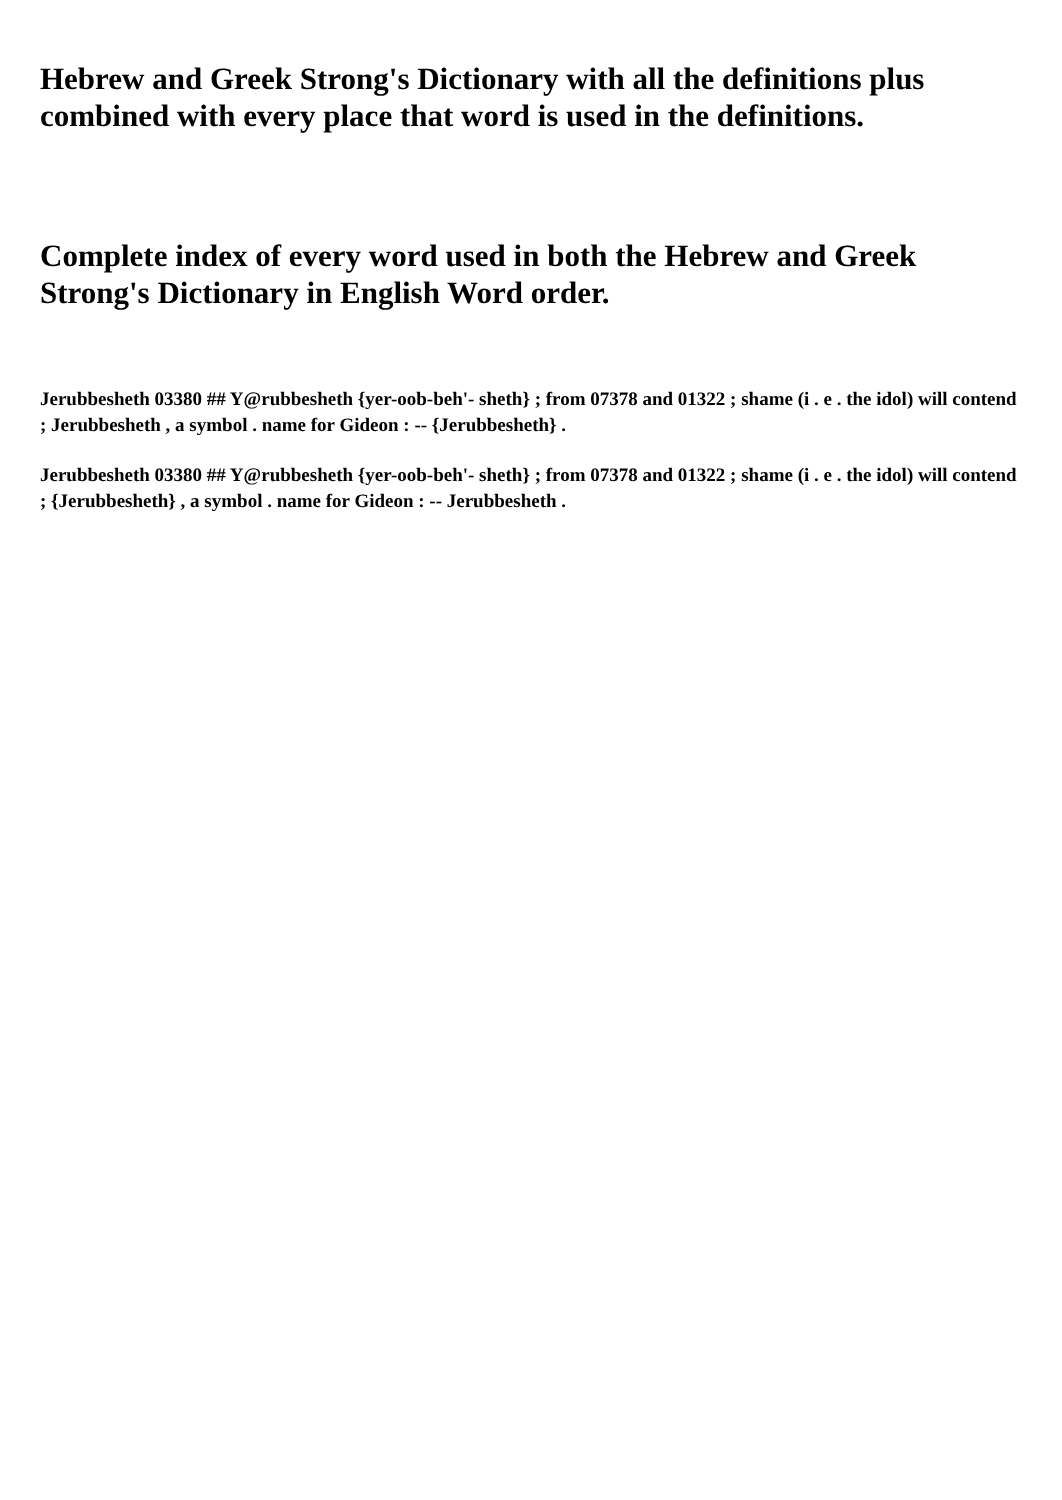Hebrew and Greek Strong's Dictionary with all the definitions plus combined with every place that word is used in the definitions.
Complete index of every word used in both the Hebrew and Greek Strong's Dictionary in English Word order.
Jerubbesheth 03380 ## Y@rubbesheth {yer-oob-beh'- sheth} ; from 07378 and 01322 ; shame (i . e . the idol) will contend ; Jerubbesheth , a symbol . name for Gideon : -- {Jerubbesheth} .
Jerubbesheth 03380 ## Y@rubbesheth {yer-oob-beh'- sheth} ; from 07378 and 01322 ; shame (i . e . the idol) will contend ; {Jerubbesheth} , a symbol . name for Gideon : -- Jerubbesheth .